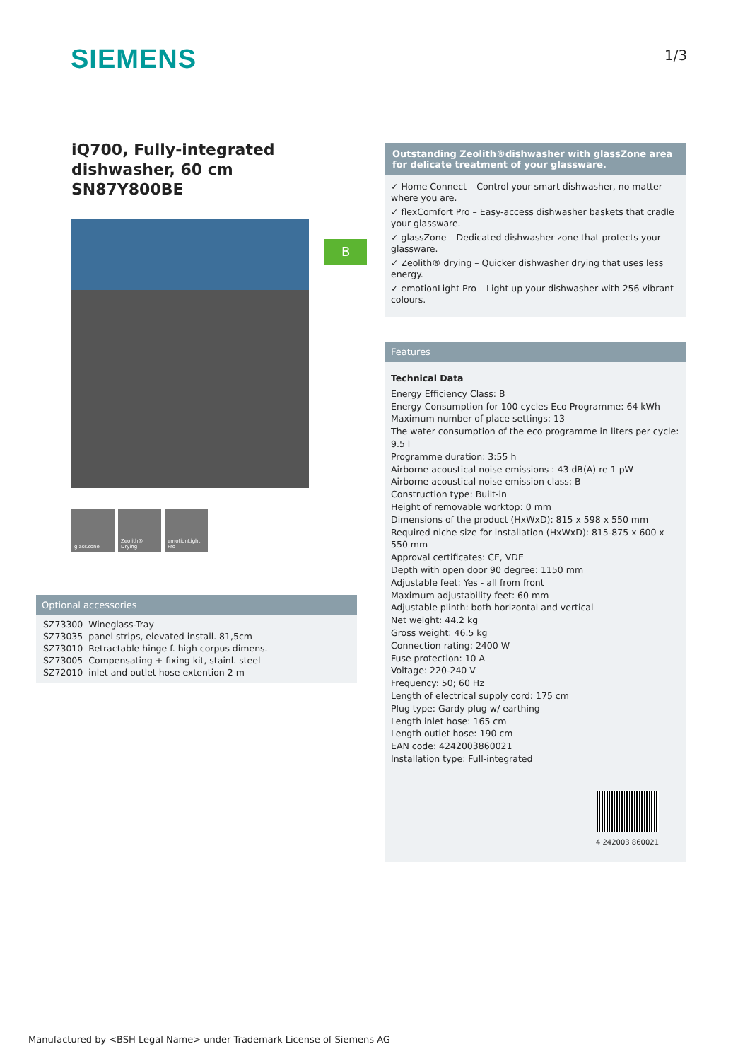SIEMENS 1/3
iQ700, Fully-integrated dishwasher, 60 cm
SN87Y800BE
glassZone Zeolith® Drying
emotionLight Pro
B
Optional accessories
| SZ73300 | Wineglass-Tray |
| SZ73035 | panel strips, elevated install. 81,5cm |
| SZ73010 | Retractable hinge f. high corpus dimens. |
| SZ73005 | Compensating + fixing kit, stainl. steel |
| SZ72010 | inlet and outlet hose extention 2 m |
Outstanding Zeolith®dishwasher with glassZone area for delicate treatment of your glassware.
✓ Home Connect – Control your smart dishwasher, no matter where you are.
✓ flexComfort Pro – Easy-access dishwasher baskets that cradle your glassware.
✓ glassZone – Dedicated dishwasher zone that protects your glassware.
✓ Zeolith® drying – Quicker dishwasher drying that uses less energy.
✓ emotionLight Pro – Light up your dishwasher with 256 vibrant colours.
Features
Technical Data
Energy Efficiency Class: B
Energy Consumption for 100 cycles Eco Programme: 64 kWh
Maximum number of place settings: 13
The water consumption of the eco programme in liters per cycle: 9.5 l
Programme duration: 3:55 h
Airborne acoustical noise emissions : 43 dB(A) re 1 pW
Airborne acoustical noise emission class: B
Construction type: Built-in
Height of removable worktop: 0 mm
Dimensions of the product (HxWxD): 815 x 598 x 550 mm
Required niche size for installation (HxWxD): 815-875 x 600 x 550 mm
Approval certificates: CE, VDE
Depth with open door 90 degree: 1150 mm
Adjustable feet: Yes - all from front
Maximum adjustability feet: 60 mm
Adjustable plinth: both horizontal and vertical
Net weight: 44.2 kg
Gross weight: 46.5 kg
Connection rating: 2400 W
Fuse protection: 10 A
Voltage: 220-240 V
Frequency: 50; 60 Hz
Length of electrical supply cord: 175 cm
Plug type: Gardy plug w/ earthing
Length inlet hose: 165 cm
Length outlet hose: 190 cm
EAN code: 4242003860021
Installation type: Full-integrated
4 242003 860021
Manufactured by <BSH Legal Name> under Trademark License of Siemens AG